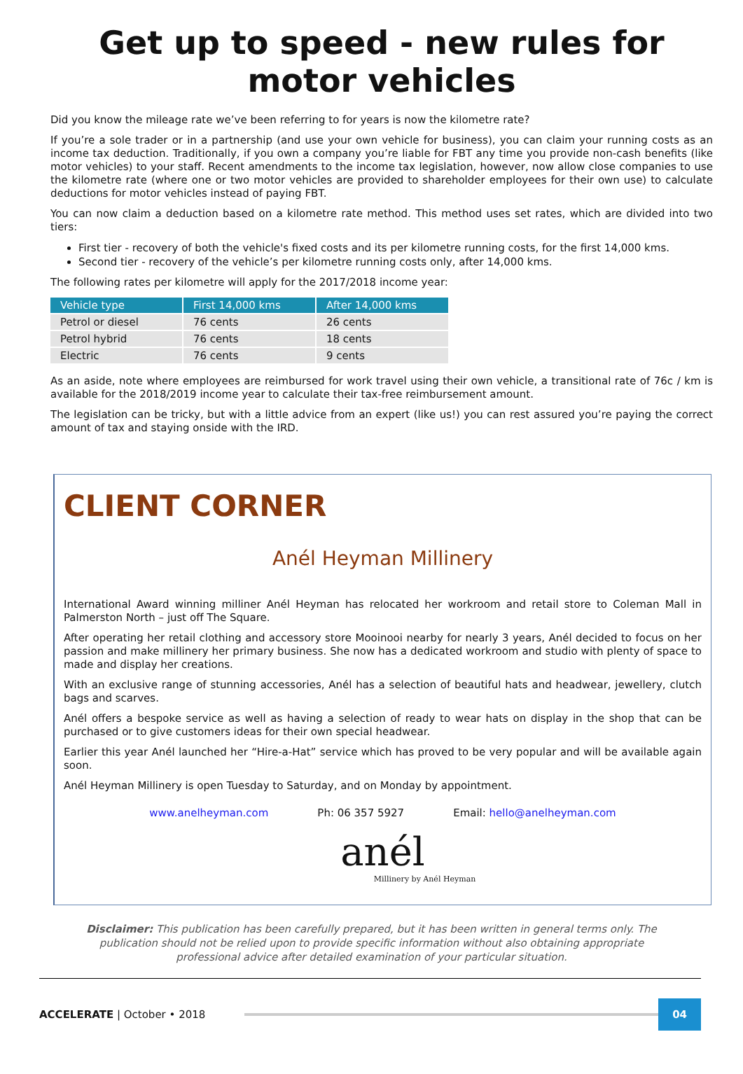Get up to speed - new rules for motor vehicles
Did you know the mileage rate we’ve been referring to for years is now the kilometre rate?
If you’re a sole trader or in a partnership (and use your own vehicle for business), you can claim your running costs as an income tax deduction. Traditionally, if you own a company you’re liable for FBT any time you provide non-cash benefits (like motor vehicles) to your staff. Recent amendments to the income tax legislation, however, now allow close companies to use the kilometre rate (where one or two motor vehicles are provided to shareholder employees for their own use) to calculate deductions for motor vehicles instead of paying FBT.
You can now claim a deduction based on a kilometre rate method. This method uses set rates, which are divided into two tiers:
First tier - recovery of both the vehicle's fixed costs and its per kilometre running costs, for the first 14,000 kms.
Second tier - recovery of the vehicle’s per kilometre running costs only, after 14,000 kms.
The following rates per kilometre will apply for the 2017/2018 income year:
| Vehicle type | First 14,000 kms | After 14,000 kms |
| --- | --- | --- |
| Petrol or diesel | 76 cents | 26 cents |
| Petrol hybrid | 76 cents | 18 cents |
| Electric | 76 cents | 9 cents |
As an aside, note where employees are reimbursed for work travel using their own vehicle, a transitional rate of 76c / km is available for the 2018/2019 income year to calculate their tax-free reimbursement amount.
The legislation can be tricky, but with a little advice from an expert (like us!) you can rest assured you’re paying the correct amount of tax and staying onside with the IRD.
CLIENT CORNER
Anél Heyman Millinery
International Award winning milliner Anél Heyman has relocated her workroom and retail store to Coleman Mall in Palmerston North – just off The Square.
After operating her retail clothing and accessory store Mooinooi nearby for nearly 3 years, Anél decided to focus on her passion and make millinery her primary business. She now has a dedicated workroom and studio with plenty of space to made and display her creations.
With an exclusive range of stunning accessories, Anél has a selection of beautiful hats and headwear, jewellery, clutch bags and scarves.
Anél offers a bespoke service as well as having a selection of ready to wear hats on display in the shop that can be purchased or to give customers ideas for their own special headwear.
Earlier this year Anél launched her “Hire-a-Hat” service which has proved to be very popular and will be available again soon.
Anél Heyman Millinery is open Tuesday to Saturday, and on Monday by appointment.
www.anelheyman.com Ph: 06 357 5927 Email: hello@anelheyman.com
anél
Millinery by Anél Heyman
Disclaimer: This publication has been carefully prepared, but it has been written in general terms only. The publication should not be relied upon to provide specific information without also obtaining appropriate professional advice after detailed examination of your particular situation.
ACCELERATE | October • 2018
04